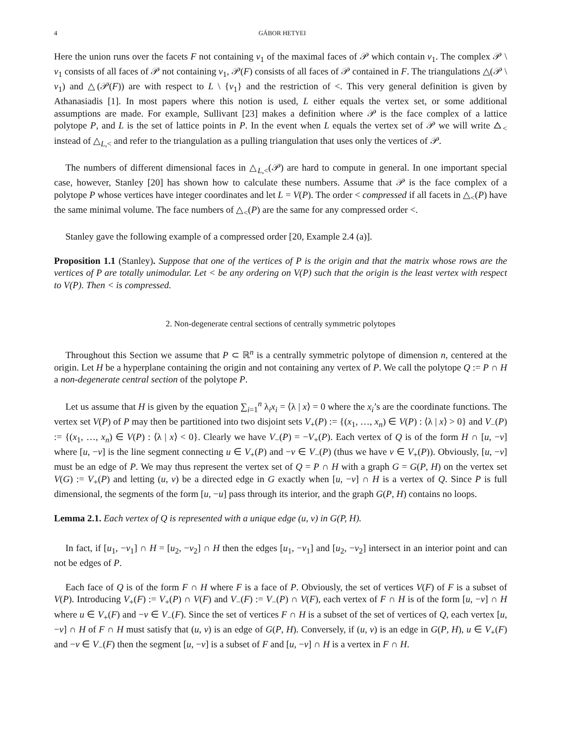4 GÁBOR HETYEI
Here the union runs over the facets F not containing v<sub>1</sub> of the maximal faces of 𝒫 which contain v<sub>1</sub>. The complex 𝒫 \ v<sub>1</sub> consists of all faces of 𝒫 not containing v<sub>1</sub>, 𝒫(F) consists of all faces of 𝒫 contained in F. The triangulations △(𝒫 \ v<sub>1</sub>) and △(𝒫(F)) are with respect to L \ {v<sub>1</sub>} and the restriction of <. This very general definition is given by Athanasiadis [1]. In most papers where this notion is used, L either equals the vertex set, or some additional assumptions are made. For example, Sullivant [23] makes a definition where 𝒫 is the face complex of a lattice polytope P, and L is the set of lattice points in P. In the event when L equals the vertex set of 𝒫 we will write △<sub><</sub> instead of △<sub>L,<</sub> and refer to the triangulation as a pulling triangulation that uses only the vertices of 𝒫.
The numbers of different dimensional faces in △<sub>L,<</sub>(𝒫) are hard to compute in general. In one important special case, however, Stanley [20] has shown how to calculate these numbers. Assume that 𝒫 is the face complex of a polytope P whose vertices have integer coordinates and let L = V(P). The order < compressed if all facets in △<sub><</sub>(P) have the same minimal volume. The face numbers of △<sub><</sub>(P) are the same for any compressed order <.
Stanley gave the following example of a compressed order [20, Example 2.4 (a)].
Proposition 1.1 (Stanley). Suppose that one of the vertices of P is the origin and that the matrix whose rows are the vertices of P are totally unimodular. Let < be any ordering on V(P) such that the origin is the least vertex with respect to V(P). Then < is compressed.
2. Non-degenerate central sections of centrally symmetric polytopes
Throughout this Section we assume that P ⊂ ℝ<sup>n</sup> is a centrally symmetric polytope of dimension n, centered at the origin. Let H be a hyperplane containing the origin and not containing any vertex of P. We call the polytope Q := P ∩ H a non-degenerate central section of the polytope P.
Let us assume that H is given by the equation ∑<sub>i=1</sub><sup>n</sup> λ<sub>i</sub>x<sub>i</sub> = ⟨λ | x⟩ = 0 where the x<sub>i</sub>’s are the coordinate functions. The vertex set V(P) of P may then be partitioned into two disjoint sets V<sub>+</sub>(P) := {(x<sub>1</sub>, …, x<sub>n</sub>) ∈ V(P) : ⟨λ | x⟩ > 0} and V<sub>−</sub>(P) := {(x<sub>1</sub>, …, x<sub>n</sub>) ∈ V(P) : ⟨λ | x⟩ < 0}. Clearly we have V<sub>−</sub>(P) = −V<sub>+</sub>(P). Each vertex of Q is of the form H ∩ [u, −v] where [u, −v] is the line segment connecting u ∈ V<sub>+</sub>(P) and −v ∈ V<sub>−</sub>(P) (thus we have v ∈ V<sub>+</sub>(P)). Obviously, [u, −v] must be an edge of P. We may thus represent the vertex set of Q = P ∩ H with a graph G = G(P, H) on the vertex set V(G) := V<sub>+</sub>(P) and letting (u, v) be a directed edge in G exactly when [u, −v] ∩ H is a vertex of Q. Since P is full dimensional, the segments of the form [u, −u] pass through its interior, and the graph G(P, H) contains no loops.
Lemma 2.1. Each vertex of Q is represented with a unique edge (u, v) in G(P, H).
In fact, if [u<sub>1</sub>, −v<sub>1</sub>] ∩ H = [u<sub>2</sub>, −v<sub>2</sub>] ∩ H then the edges [u<sub>1</sub>, −v<sub>1</sub>] and [u<sub>2</sub>, −v<sub>2</sub>] intersect in an interior point and can not be edges of P.
Each face of Q is of the form F ∩ H where F is a face of P. Obviously, the set of vertices V(F) of F is a subset of V(P). Introducing V<sub>+</sub>(F) := V<sub>+</sub>(P) ∩ V(F) and V<sub>−</sub>(F) := V<sub>−</sub>(P) ∩ V(F), each vertex of F ∩ H is of the form [u, −v] ∩ H where u ∈ V<sub>+</sub>(F) and −v ∈ V<sub>−</sub>(F). Since the set of vertices F ∩ H is a subset of the set of vertices of Q, each vertex [u, −v] ∩ H of F ∩ H must satisfy that (u, v) is an edge of G(P, H). Conversely, if (u, v) is an edge in G(P, H), u ∈ V<sub>+</sub>(F) and −v ∈ V<sub>−</sub>(F) then the segment [u, −v] is a subset of F and [u, −v] ∩ H is a vertex in F ∩ H.